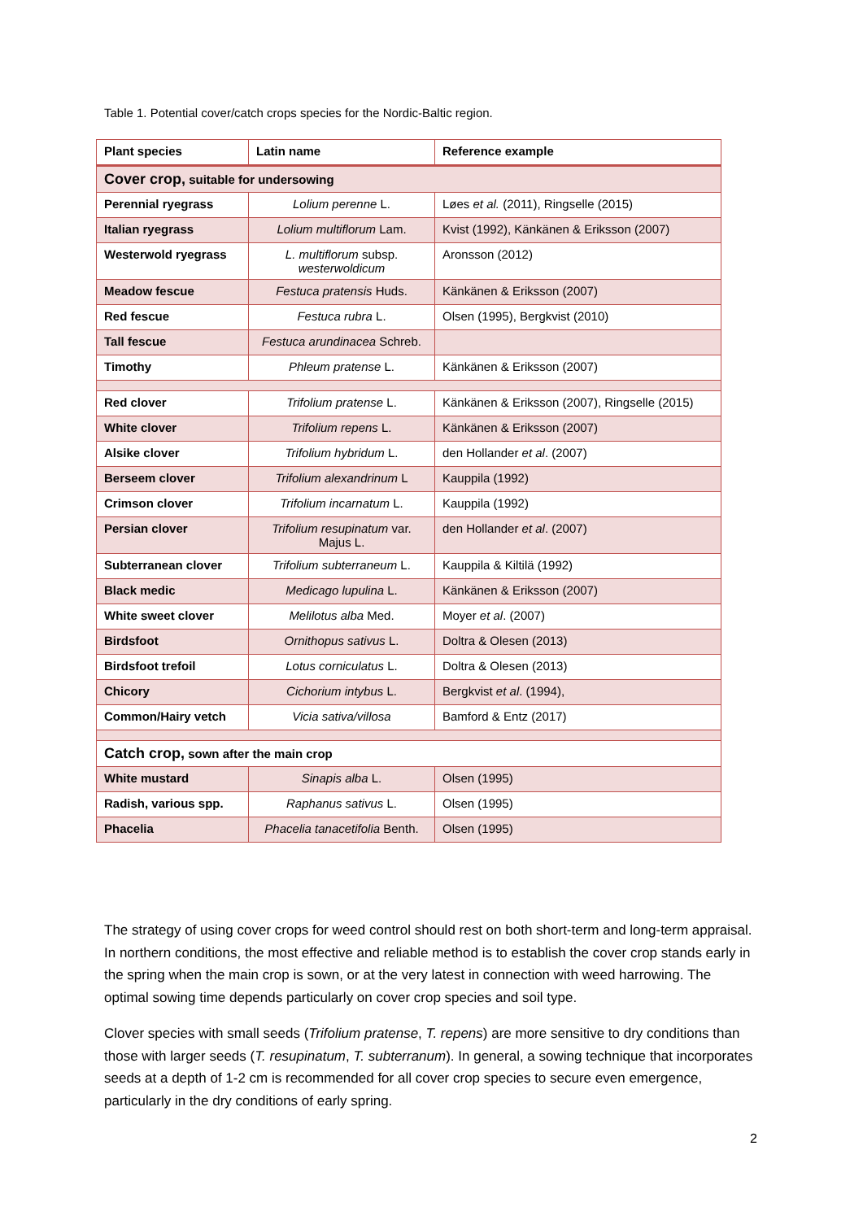Table 1. Potential cover/catch crops species for the Nordic-Baltic region.
| Plant species | Latin name | Reference example |
| --- | --- | --- |
| Cover crop, suitable for undersowing | | |
| Perennial ryegrass | Lolium perenne L. | Løes et al. (2011), Ringselle (2015) |
| Italian ryegrass | Lolium multiflorum Lam. | Kvist (1992), Känkänen & Eriksson (2007) |
| Westerwold ryegrass | L. multiflorum subsp. westerwoldicum | Aronsson (2012) |
| Meadow fescue | Festuca pratensis Huds. | Känkänen & Eriksson (2007) |
| Red fescue | Festuca rubra L. | Olsen (1995), Bergkvist (2010) |
| Tall fescue | Festuca arundinacea Schreb. | |
| Timothy | Phleum pratense L. | Känkänen & Eriksson (2007) |
| Red clover | Trifolium pratense L. | Känkänen & Eriksson (2007), Ringselle (2015) |
| White clover | Trifolium repens L. | Känkänen & Eriksson (2007) |
| Alsike clover | Trifolium hybridum L. | den Hollander et al . (2007) |
| Berseem clover | Trifolium alexandrinum L | Kauppila (1992) |
| Crimson clover | Trifolium incarnatum L. | Kauppila (1992) |
| Persian clover | Trifolium resupinatum var. Majus L. | den Hollander et al . (2007) |
| Subterranean clover | Trifolium subterraneum L. | Kauppila & Kiltilä (1992) |
| Black medic | Medicago lupulina L. | Känkänen & Eriksson (2007) |
| White sweet clover | Melilotus alba Med. | Moyer et al . (2007) |
| Birdsfoot | Ornithopus sativus L. | Doltra & Olesen (2013) |
| Birdsfoot trefoil | Lotus corniculatus L. | Doltra & Olesen (2013) |
| Chicory | Cichorium intybus L. | Bergkvist et al . (1994), |
| Common/Hairy vetch | Vicia sativa/villosa | Bamford & Entz (2017) |
| Catch crop, sown after the main crop | | |
| White mustard | Sinapis alba L. | Olsen (1995) |
| Radish, various spp. | Raphanus sativus L. | Olsen (1995) |
| Phacelia | Phacelia tanacetifolia Benth. | Olsen (1995) |
The strategy of using cover crops for weed control should rest on both short-term and long-term appraisal. In northern conditions, the most effective and reliable method is to establish the cover crop stands early in the spring when the main crop is sown, or at the very latest in connection with weed harrowing. The optimal sowing time depends particularly on cover crop species and soil type.
Clover species with small seeds (Trifolium pratense, T. repens) are more sensitive to dry conditions than those with larger seeds (T. resupinatum, T. subterranum). In general, a sowing technique that incorporates seeds at a depth of 1-2 cm is recommended for all cover crop species to secure even emergence, particularly in the dry conditions of early spring.
2